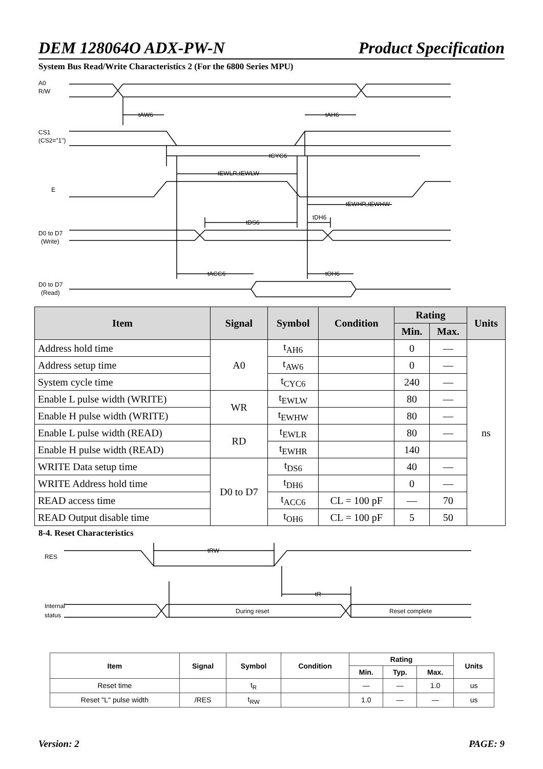DEM 128064O ADX-PW-N Product Specification
System Bus Read/Write Characteristics 2 (For the 6800 Series MPU)
A0
R/W
CS1
(CS2="1")
E
D0 to D7
(Write)
D0 to D7
(Read)
tAW6
tAH6
tCYC6
tEWLR,tEWLW
tEWHR,tEWHW
tDS6
tDH6
tACC6
tOH6
| Item | Signal | Symbol | Condition | Rating | | Units |
| --- | --- | --- | --- | --- | --- | --- |
| | | | | Min. | Max. | |
| Address hold time | A0 | t<sub>AH6</sub> | | 0 | — | ns |
| Address setup time | | t<sub>AW6</sub> | | 0 | — | |
| System cycle time | | t<sub>CYC6</sub> | | 240 | — | |
| Enable L pulse width (WRITE) | WR | t<sub>EWLW</sub> | | 80 | — | |
| Enable H pulse width (WRITE) | | t<sub>EWHW</sub> | | 80 | — | |
| Enable L pulse width (READ) | RD | t<sub>EWLR</sub> | | 80 | — | |
| Enable H pulse width (READ) | | t<sub>EWHR</sub> | | 140 | | |
| WRITE Data setup time | D0 to D7 | t<sub>DS6</sub> | | 40 | — | |
| WRITE Address hold time | | t<sub>DH6</sub> | | 0 | — | |
| READ access time | | t<sub>ACC6</sub> | CL = 100 pF | — | 70 | |
| READ Output disable time | | t<sub>OH6</sub> | CL = 100 pF | 5 | 50 | |
8-4. Reset Characteristics
RES
Internal
status
tRW
tR
During reset
Reset complete
| Item | Signal | Symbol | Condition | Rating | | | Units |
| --- | --- | --- | --- | --- | --- | --- | --- |
| | | | | Min. | Typ. | Max. | |
| Reset time | | t<sub>R</sub> | | — | — | 1.0 | us |
| Reset "L" pulse width | /RES | t<sub>RW</sub> | | 1.0 | — | — | us |
Version: 2 PAGE: 9